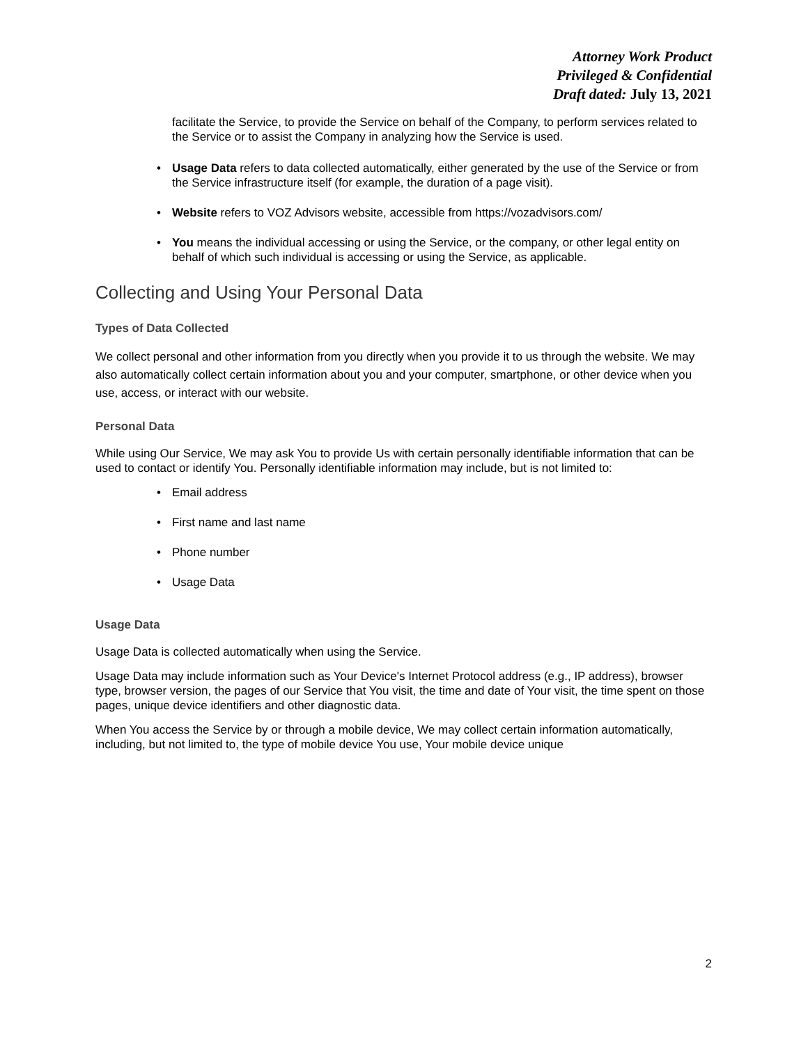Attorney Work Product
Privileged & Confidential
Draft dated: July 13, 2021
facilitate the Service, to provide the Service on behalf of the Company, to perform services related to the Service or to assist the Company in analyzing how the Service is used.
Usage Data refers to data collected automatically, either generated by the use of the Service or from the Service infrastructure itself (for example, the duration of a page visit).
Website refers to VOZ Advisors website, accessible from https://vozadvisors.com/
You means the individual accessing or using the Service, or the company, or other legal entity on behalf of which such individual is accessing or using the Service, as applicable.
Collecting and Using Your Personal Data
Types of Data Collected
We collect personal and other information from you directly when you provide it to us through the website. We may also automatically collect certain information about you and your computer, smartphone, or other device when you use, access, or interact with our website.
Personal Data
While using Our Service, We may ask You to provide Us with certain personally identifiable information that can be used to contact or identify You. Personally identifiable information may include, but is not limited to:
Email address
First name and last name
Phone number
Usage Data
Usage Data
Usage Data is collected automatically when using the Service.
Usage Data may include information such as Your Device's Internet Protocol address (e.g., IP address), browser type, browser version, the pages of our Service that You visit, the time and date of Your visit, the time spent on those pages, unique device identifiers and other diagnostic data.
When You access the Service by or through a mobile device, We may collect certain information automatically, including, but not limited to, the type of mobile device You use, Your mobile device unique
2